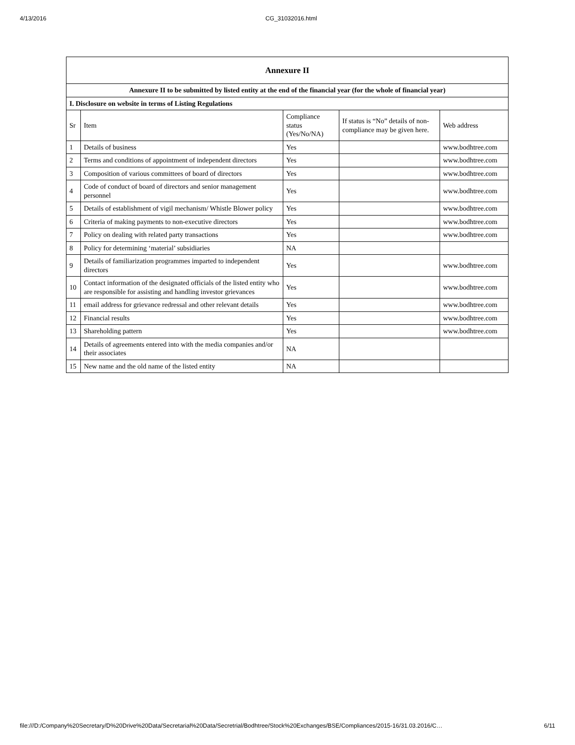4/13/2016 CG_31032016.html
| Annexure II | | | | |
| --- | --- | --- | --- | --- |
| Annexure II to be submitted by listed entity at the end of the financial year (for the whole of financial year) | | | | |
| I. Disclosure on website in terms of Listing Regulations | | | | |
| Sr | Item | Compliance status (Yes/No/NA) | If status is “No” details of non-compliance may be given here. | Web address |
| 1 | Details of business | Yes | | www.bodhtree.com |
| 2 | Terms and conditions of appointment of independent directors | Yes | | www.bodhtree.com |
| 3 | Composition of various committees of board of directors | Yes | | www.bodhtree.com |
| 4 | Code of conduct of board of directors and senior management personnel | Yes | | www.bodhtree.com |
| 5 | Details of establishment of vigil mechanism/ Whistle Blower policy | Yes | | www.bodhtree.com |
| 6 | Criteria of making payments to non-executive directors | Yes | | www.bodhtree.com |
| 7 | Policy on dealing with related party transactions | Yes | | www.bodhtree.com |
| 8 | Policy for determining ‘material’ subsidiaries | NA | | |
| 9 | Details of familiarization programmes imparted to independent directors | Yes | | www.bodhtree.com |
| 10 | Contact information of the designated officials of the listed entity who are responsible for assisting and handling investor grievances | Yes | | www.bodhtree.com |
| 11 | email address for grievance redressal and other relevant details | Yes | | www.bodhtree.com |
| 12 | Financial results | Yes | | www.bodhtree.com |
| 13 | Shareholding pattern | Yes | | www.bodhtree.com |
| 14 | Details of agreements entered into with the media companies and/or their associates | NA | | |
| 15 | New name and the old name of the listed entity | NA | | |
file:///D:/Company%20Secretary/D%20Drive%20Data/Secretarial%20Data/Secretrial/Bodhtree/Stock%20Exchanges/BSE/Compliances/2015-16/31.03.2016/C… 6/11